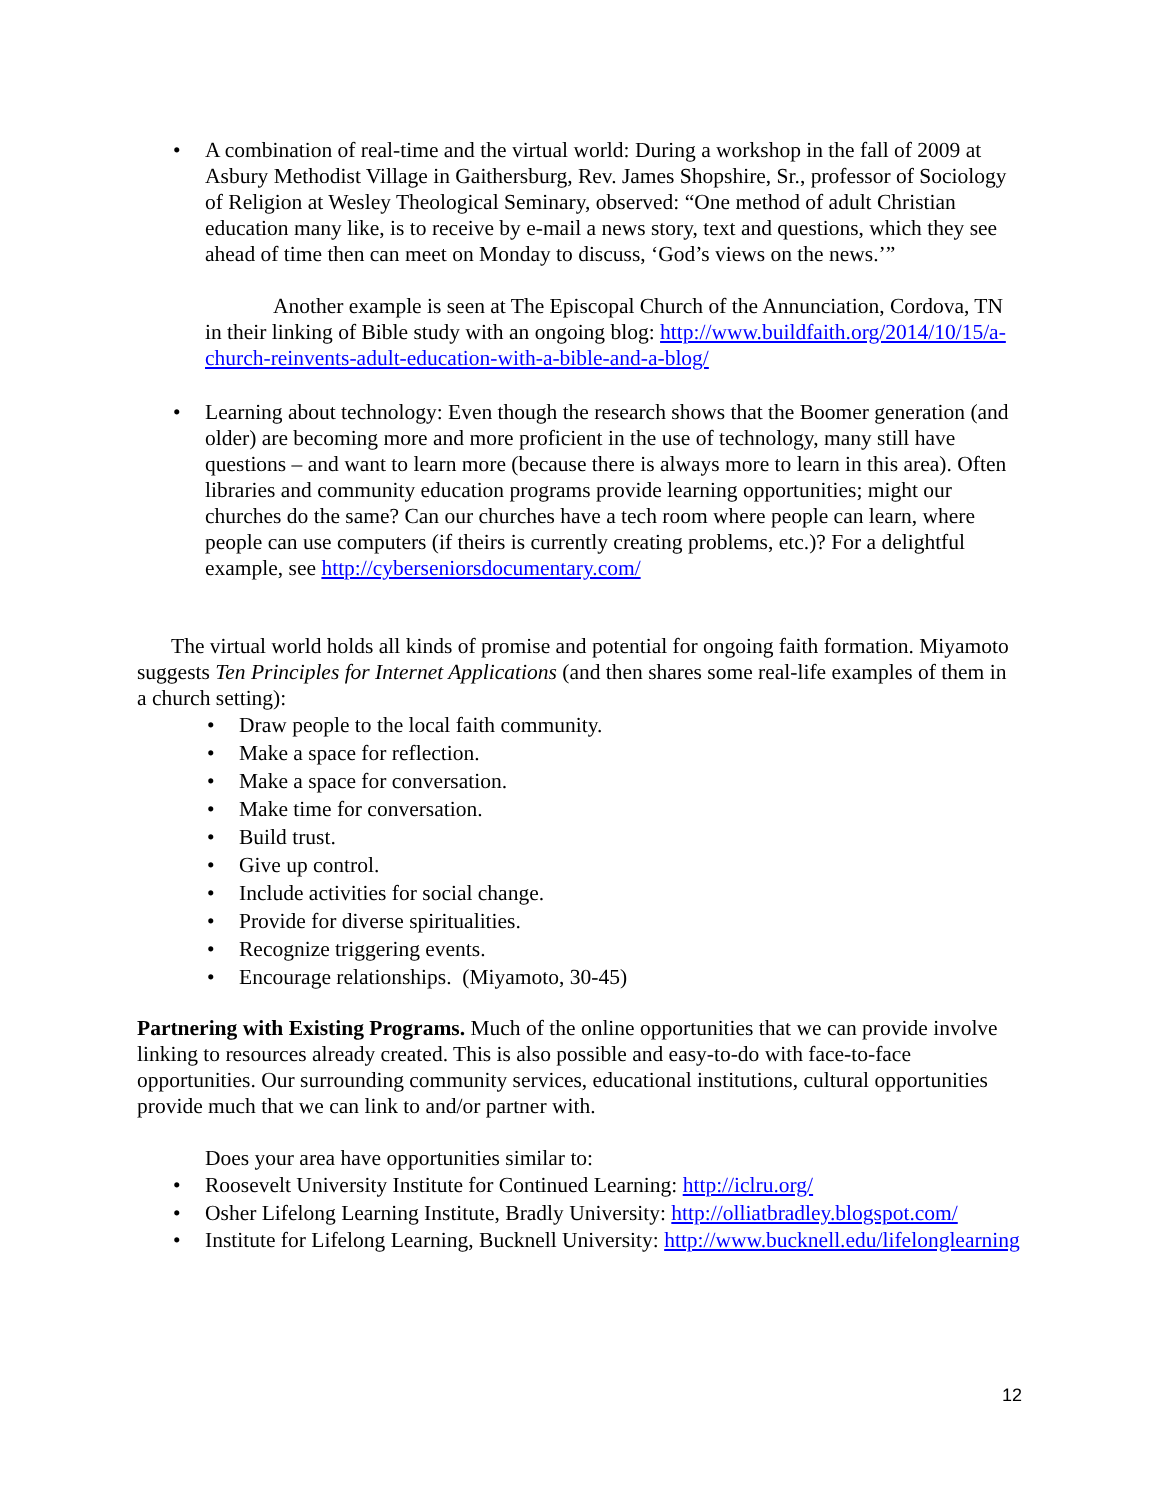• A combination of real-time and the virtual world: During a workshop in the fall of 2009 at Asbury Methodist Village in Gaithersburg, Rev. James Shopshire, Sr., professor of Sociology of Religion at Wesley Theological Seminary, observed: “One method of adult Christian education many like, is to receive by e-mail a news story, text and questions, which they see ahead of time then can meet on Monday to discuss, ‘God’s views on the news.’”
Another example is seen at The Episcopal Church of the Annunciation, Cordova, TN in their linking of Bible study with an ongoing blog: http://www.buildfaith.org/2014/10/15/a-church-reinvents-adult-education-with-a-bible-and-a-blog/
• Learning about technology: Even though the research shows that the Boomer generation (and older) are becoming more and more proficient in the use of technology, many still have questions – and want to learn more (because there is always more to learn in this area). Often libraries and community education programs provide learning opportunities; might our churches do the same? Can our churches have a tech room where people can learn, where people can use computers (if theirs is currently creating problems, etc.)? For a delightful example, see http://cyberseniorsdocumentary.com/
The virtual world holds all kinds of promise and potential for ongoing faith formation. Miyamoto suggests Ten Principles for Internet Applications (and then shares some real-life examples of them in a church setting):
• Draw people to the local faith community.
• Make a space for reflection.
• Make a space for conversation.
• Make time for conversation.
• Build trust.
• Give up control.
• Include activities for social change.
• Provide for diverse spiritualities.
• Recognize triggering events.
• Encourage relationships. (Miyamoto, 30-45)
Partnering with Existing Programs. Much of the online opportunities that we can provide involve linking to resources already created. This is also possible and easy-to-do with face-to-face opportunities. Our surrounding community services, educational institutions, cultural opportunities provide much that we can link to and/or partner with.
Does your area have opportunities similar to:
• Roosevelt University Institute for Continued Learning: http://iclru.org/
• Osher Lifelong Learning Institute, Bradly University: http://olliatbradley.blogspot.com/
• Institute for Lifelong Learning, Bucknell University: http://www.bucknell.edu/lifelonglearning
12